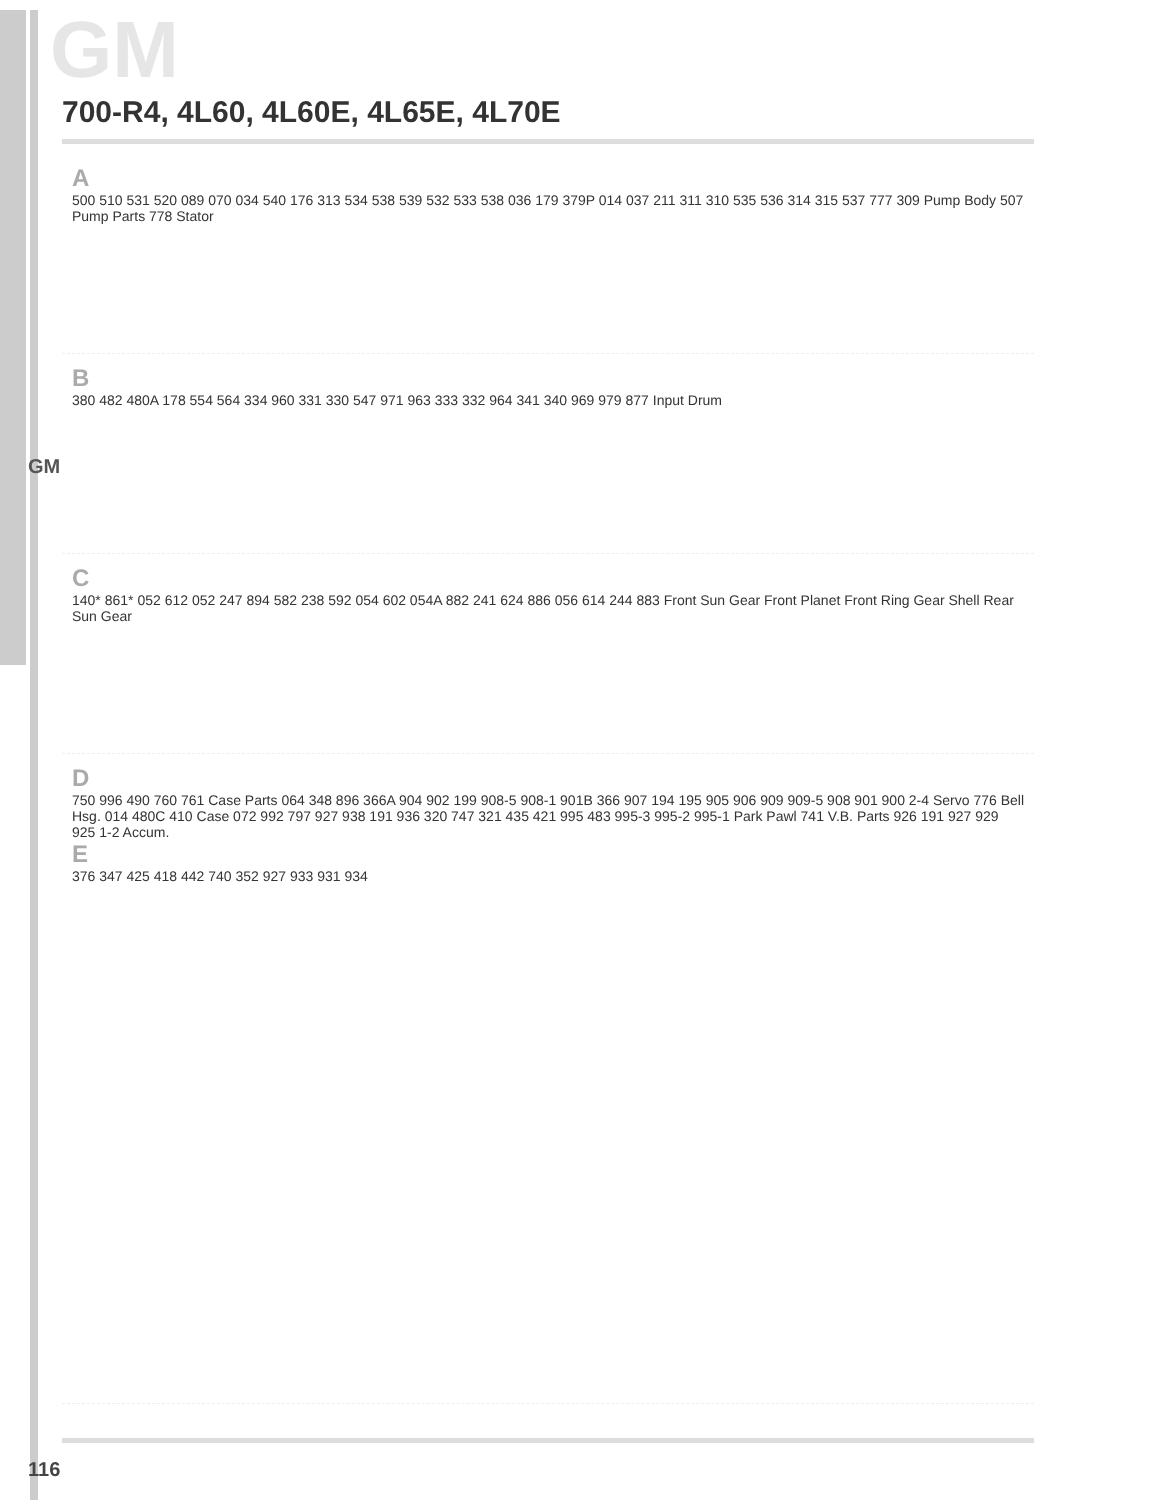GM
700-R4, 4L60, 4L60E, 4L65E, 4L70E
A
500 510 531 520 089 070 034 540 176 313 534 538 539 532 533 538 036 179 379P 014 037 211 311 310 535 536 314 315 537 777 309 Pump Body 507 Pump Parts 778 Stator
B
380 482 480A 178 554 564 334 960 331 330 547 971 963 333 332 964 341 340 969 979 877 Input Drum
C
140* 861* 052 612 052 247 894 582 238 592 054 602 054A 882 241 624 886 056 614 244 883 Front Sun Gear Front Planet Front Ring Gear Shell Rear Sun Gear
D
750 996 490 760 761 Case Parts 064 348 896 366A 904 902 199 908-5 908-1 901B 366 907 194 195 905 906 909 909-5 908 901 900 2-4 Servo 776 Bell Hsg. 014 480C 410 Case 072 992 797 927 938 191 936 320 747 321 435 421 995 483 995-3 995-2 995-1 Park Pawl 741 V.B. Parts 926 191 927 929 925 1-2 Accum.
E
376 347 425 418 442 740 352 927 933 931 934
GM
116